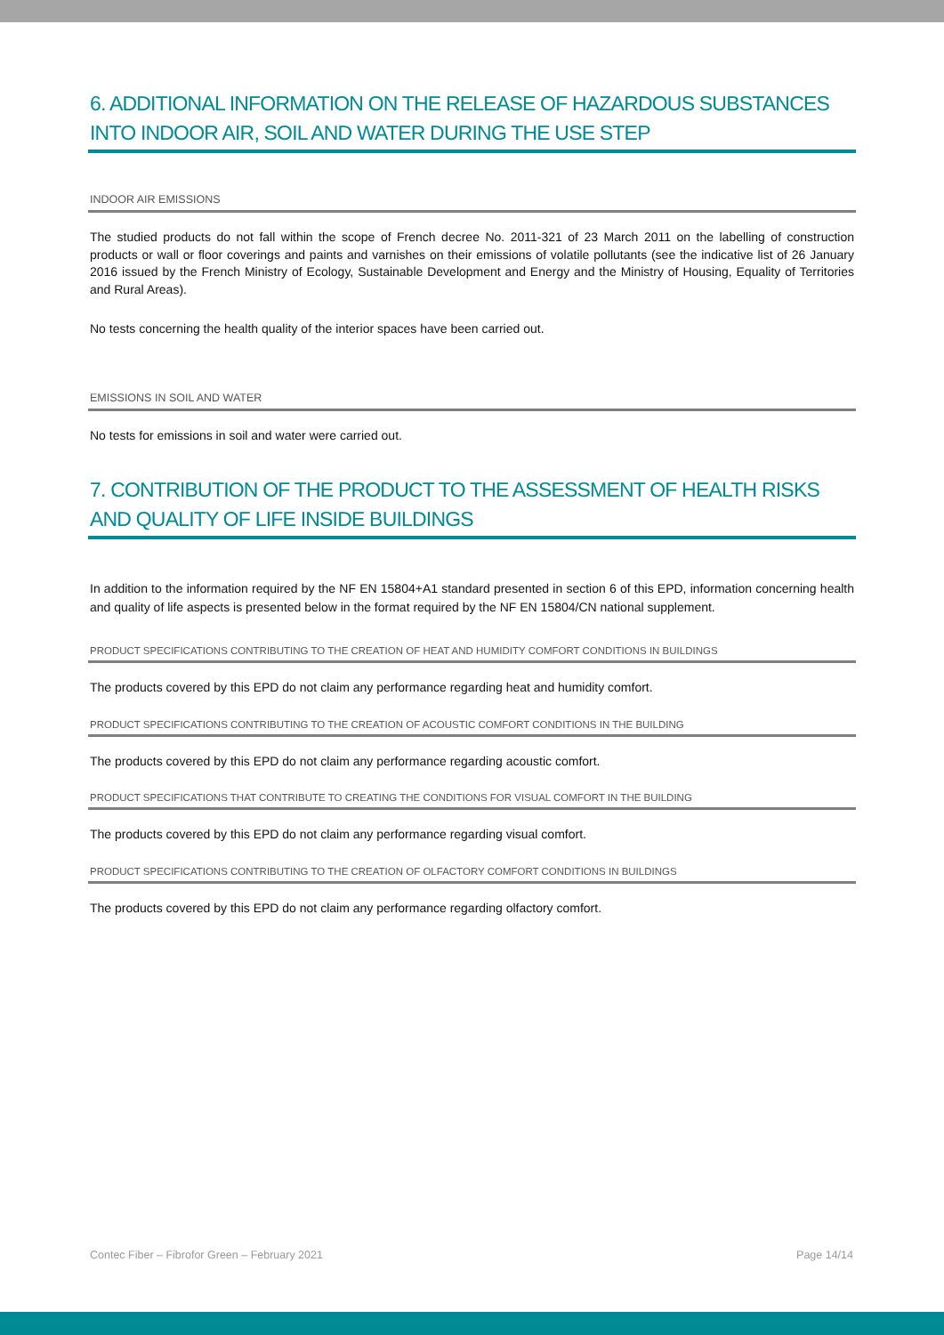6. ADDITIONAL INFORMATION ON THE RELEASE OF HAZARDOUS SUBSTANCES INTO INDOOR AIR, SOIL AND WATER DURING THE USE STEP
INDOOR AIR EMISSIONS
The studied products do not fall within the scope of French decree No. 2011-321 of 23 March 2011 on the labelling of construction products or wall or floor coverings and paints and varnishes on their emissions of volatile pollutants (see the indicative list of 26 January 2016 issued by the French Ministry of Ecology, Sustainable Development and Energy and the Ministry of Housing, Equality of Territories and Rural Areas).
No tests concerning the health quality of the interior spaces have been carried out.
EMISSIONS IN SOIL AND WATER
No tests for emissions in soil and water were carried out.
7. CONTRIBUTION OF THE PRODUCT TO THE ASSESSMENT OF HEALTH RISKS AND QUALITY OF LIFE INSIDE BUILDINGS
In addition to the information required by the NF EN 15804+A1 standard presented in section 6 of this EPD, information concerning health and quality of life aspects is presented below in the format required by the NF EN 15804/CN national supplement.
PRODUCT SPECIFICATIONS CONTRIBUTING TO THE CREATION OF HEAT AND HUMIDITY COMFORT CONDITIONS IN BUILDINGS
The products covered by this EPD do not claim any performance regarding heat and humidity comfort.
PRODUCT SPECIFICATIONS CONTRIBUTING TO THE CREATION OF ACOUSTIC COMFORT CONDITIONS IN THE BUILDING
The products covered by this EPD do not claim any performance regarding acoustic comfort.
PRODUCT SPECIFICATIONS THAT CONTRIBUTE TO CREATING THE CONDITIONS FOR VISUAL COMFORT IN THE BUILDING
The products covered by this EPD do not claim any performance regarding visual comfort.
PRODUCT SPECIFICATIONS CONTRIBUTING TO THE CREATION OF OLFACTORY COMFORT CONDITIONS IN BUILDINGS
The products covered by this EPD do not claim any performance regarding olfactory comfort.
Contec Fiber – Fibrofor Green – February 2021 Page 14/14